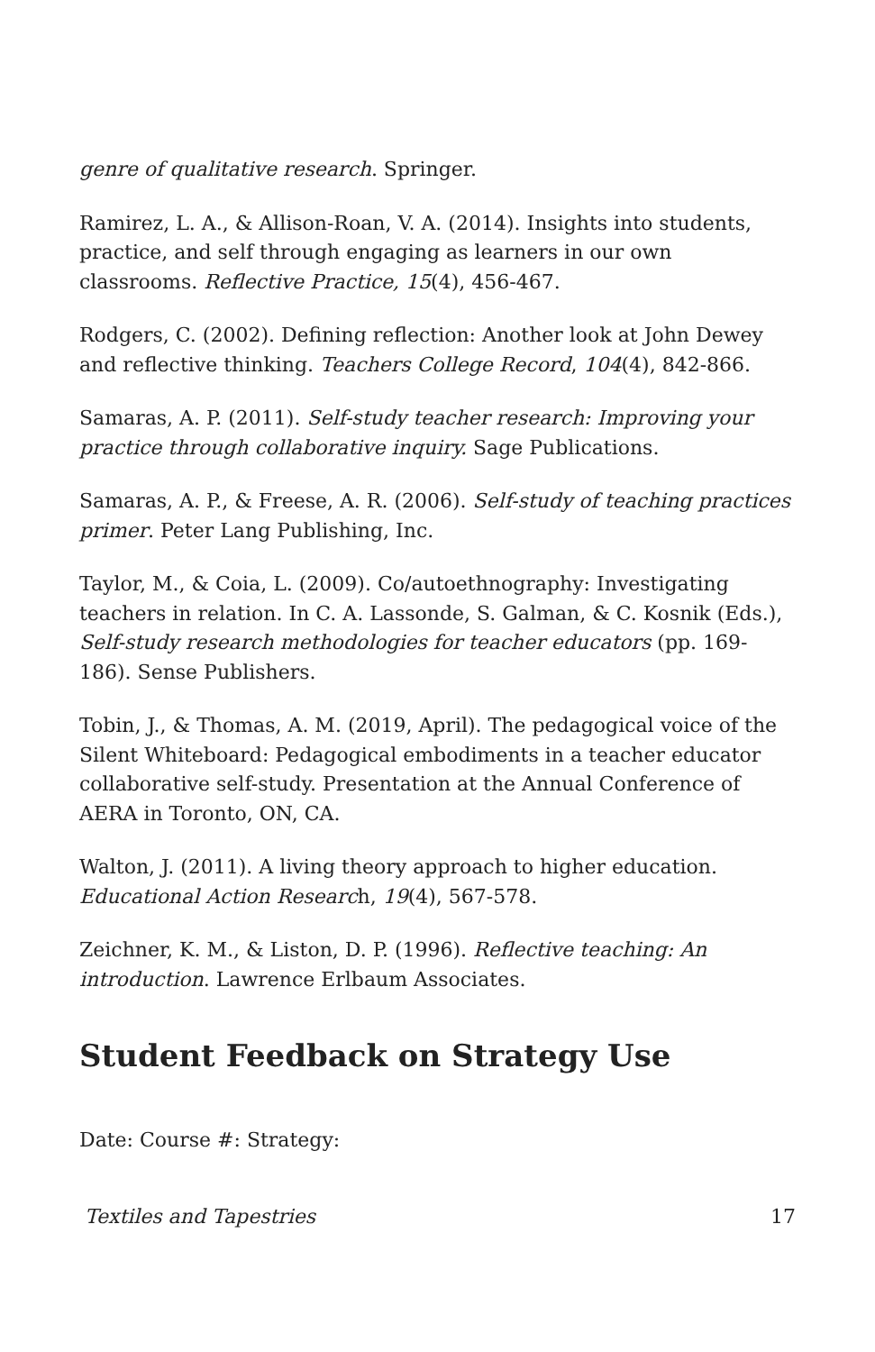genre of qualitative research. Springer.
Ramirez, L. A., & Allison-Roan, V. A. (2014). Insights into students, practice, and self through engaging as learners in our own classrooms. Reflective Practice, 15(4), 456-467.
Rodgers, C. (2002). Defining reflection: Another look at John Dewey and reflective thinking. Teachers College Record, 104(4), 842-866.
Samaras, A. P. (2011). Self-study teacher research: Improving your practice through collaborative inquiry. Sage Publications.
Samaras, A. P., & Freese, A. R. (2006). Self-study of teaching practices primer. Peter Lang Publishing, Inc.
Taylor, M., & Coia, L. (2009). Co/autoethnography: Investigating teachers in relation. In C. A. Lassonde, S. Galman, & C. Kosnik (Eds.), Self-study research methodologies for teacher educators (pp. 169-186). Sense Publishers.
Tobin, J., & Thomas, A. M. (2019, April). The pedagogical voice of the Silent Whiteboard: Pedagogical embodiments in a teacher educator collaborative self-study. Presentation at the Annual Conference of AERA in Toronto, ON, CA.
Walton, J. (2011). A living theory approach to higher education. Educational Action Research, 19(4), 567-578.
Zeichner, K. M., & Liston, D. P. (1996). Reflective teaching: An introduction. Lawrence Erlbaum Associates.
Student Feedback on Strategy Use
Date: Course #: Strategy:
Textiles and Tapestries 17